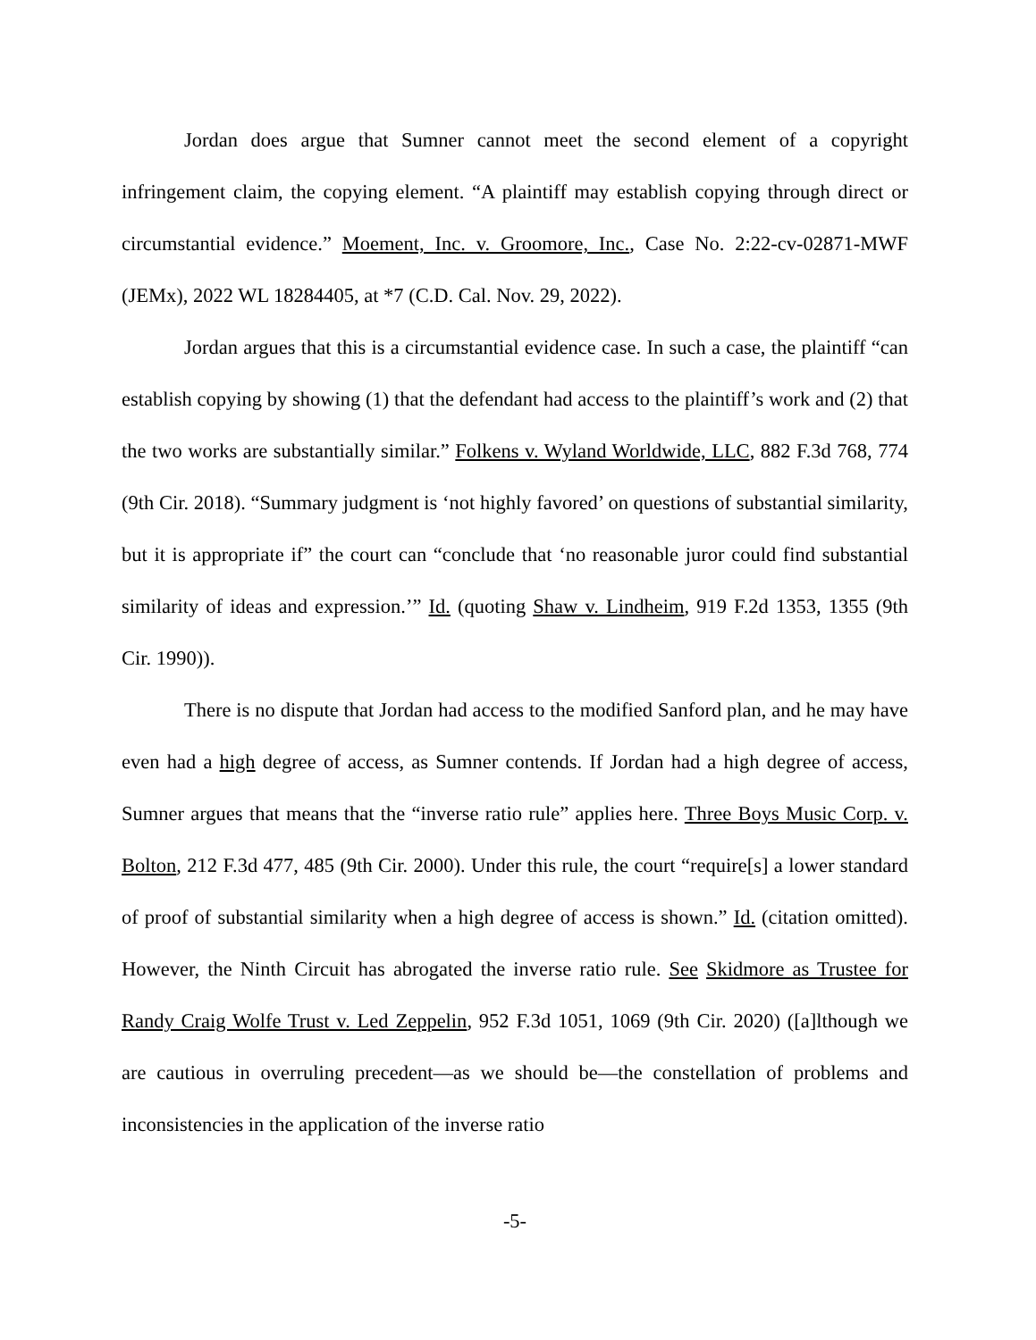Jordan does argue that Sumner cannot meet the second element of a copyright infringement claim, the copying element. “A plaintiff may establish copying through direct or circumstantial evidence.” Moement, Inc. v. Groomore, Inc., Case No. 2:22-cv-02871-MWF (JEMx), 2022 WL 18284405, at *7 (C.D. Cal. Nov. 29, 2022).
Jordan argues that this is a circumstantial evidence case. In such a case, the plaintiff “can establish copying by showing (1) that the defendant had access to the plaintiff’s work and (2) that the two works are substantially similar.” Folkens v. Wyland Worldwide, LLC, 882 F.3d 768, 774 (9th Cir. 2018). “Summary judgment is ‘not highly favored’ on questions of substantial similarity, but it is appropriate if” the court can “conclude that ‘no reasonable juror could find substantial similarity of ideas and expression.’” Id. (quoting Shaw v. Lindheim, 919 F.2d 1353, 1355 (9th Cir. 1990)).
There is no dispute that Jordan had access to the modified Sanford plan, and he may have even had a high degree of access, as Sumner contends. If Jordan had a high degree of access, Sumner argues that means that the “inverse ratio rule” applies here. Three Boys Music Corp. v. Bolton, 212 F.3d 477, 485 (9th Cir. 2000). Under this rule, the court “require[s] a lower standard of proof of substantial similarity when a high degree of access is shown.” Id. (citation omitted). However, the Ninth Circuit has abrogated the inverse ratio rule. See Skidmore as Trustee for Randy Craig Wolfe Trust v. Led Zeppelin, 952 F.3d 1051, 1069 (9th Cir. 2020) ([a]lthough we are cautious in overruling precedent—as we should be—the constellation of problems and inconsistencies in the application of the inverse ratio
-5-